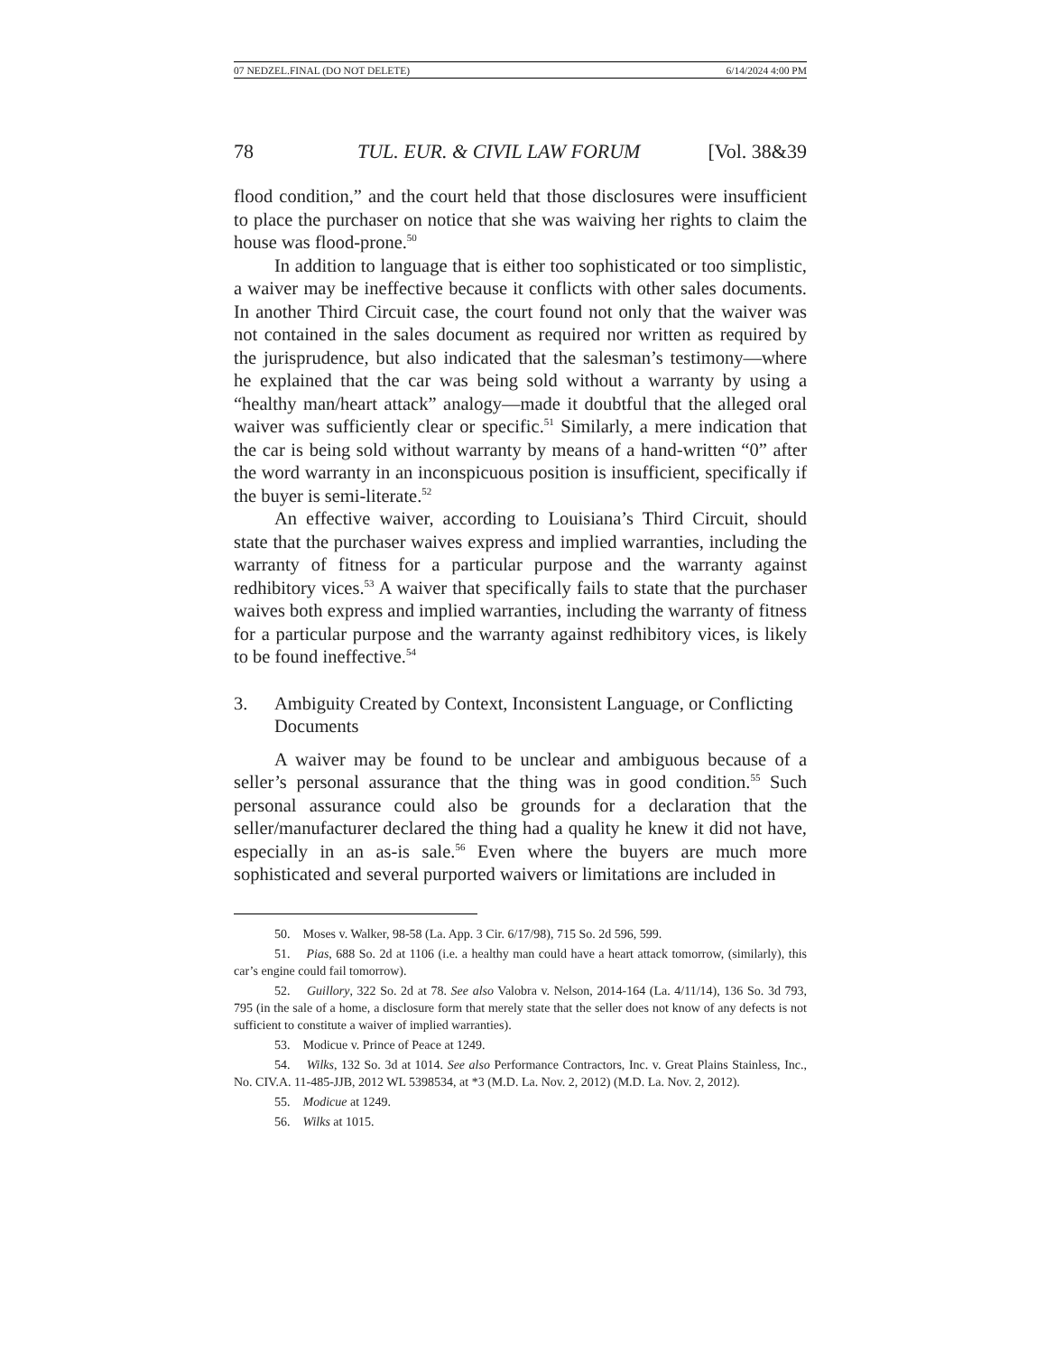07 NEDZEL.FINAL (DO NOT DELETE) 6/14/2024 4:00 PM
78 TUL. EUR. & CIVIL LAW FORUM [Vol. 38&39
flood condition,” and the court held that those disclosures were insufficient to place the purchaser on notice that she was waiving her rights to claim the house was flood-prone.<sup>50</sup>
In addition to language that is either too sophisticated or too simplistic, a waiver may be ineffective because it conflicts with other sales documents. In another Third Circuit case, the court found not only that the waiver was not contained in the sales document as required nor written as required by the jurisprudence, but also indicated that the salesman’s testimony—where he explained that the car was being sold without a warranty by using a “healthy man/heart attack” analogy—made it doubtful that the alleged oral waiver was sufficiently clear or specific.<sup>51</sup> Similarly, a mere indication that the car is being sold without warranty by means of a hand-written “0” after the word warranty in an inconspicuous position is insufficient, specifically if the buyer is semi-literate.<sup>52</sup>
An effective waiver, according to Louisiana’s Third Circuit, should state that the purchaser waives express and implied warranties, including the warranty of fitness for a particular purpose and the warranty against redhibitory vices.<sup>53</sup> A waiver that specifically fails to state that the purchaser waives both express and implied warranties, including the warranty of fitness for a particular purpose and the warranty against redhibitory vices, is likely to be found ineffective.<sup>54</sup>
3. Ambiguity Created by Context, Inconsistent Language, or Conflicting Documents
A waiver may be found to be unclear and ambiguous because of a seller’s personal assurance that the thing was in good condition.<sup>55</sup> Such personal assurance could also be grounds for a declaration that the seller/manufacturer declared the thing had a quality he knew it did not have, especially in an as-is sale.<sup>56</sup> Even where the buyers are much more sophisticated and several purported waivers or limitations are included in
50. Moses v. Walker, 98-58 (La. App. 3 Cir. 6/17/98), 715 So. 2d 596, 599.
51. Pias, 688 So. 2d at 1106 (i.e. a healthy man could have a heart attack tomorrow, (similarly), this car’s engine could fail tomorrow).
52. Guillory, 322 So. 2d at 78. See also Valobra v. Nelson, 2014-164 (La. 4/11/14), 136 So. 3d 793, 795 (in the sale of a home, a disclosure form that merely state that the seller does not know of any defects is not sufficient to constitute a waiver of implied warranties).
53. Modicue v. Prince of Peace at 1249.
54. Wilks, 132 So. 3d at 1014. See also Performance Contractors, Inc. v. Great Plains Stainless, Inc., No. CIV.A. 11-485-JJB, 2012 WL 5398534, at *3 (M.D. La. Nov. 2, 2012) (M.D. La. Nov. 2, 2012).
55. Modicue at 1249.
56. Wilks at 1015.